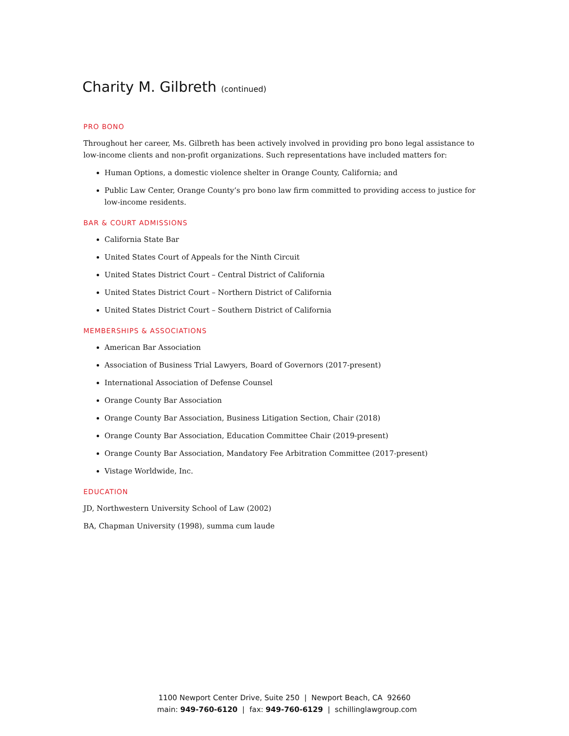Charity M. Gilbreth (continued)
PRO BONO
Throughout her career, Ms. Gilbreth has been actively involved in providing pro bono legal assistance to low-income clients and non-profit organizations. Such representations have included matters for:
Human Options, a domestic violence shelter in Orange County, California; and
Public Law Center, Orange County’s pro bono law firm committed to providing access to justice for low-income residents.
BAR & COURT ADMISSIONS
California State Bar
United States Court of Appeals for the Ninth Circuit
United States District Court – Central District of California
United States District Court – Northern District of California
United States District Court – Southern District of California
MEMBERSHIPS & ASSOCIATIONS
American Bar Association
Association of Business Trial Lawyers, Board of Governors (2017-present)
International Association of Defense Counsel
Orange County Bar Association
Orange County Bar Association, Business Litigation Section, Chair (2018)
Orange County Bar Association, Education Committee Chair (2019-present)
Orange County Bar Association, Mandatory Fee Arbitration Committee (2017-present)
Vistage Worldwide, Inc.
EDUCATION
JD, Northwestern University School of Law (2002)
BA, Chapman University (1998), summa cum laude
1100 Newport Center Drive, Suite 250 | Newport Beach, CA 92660
main: 949-760-6120 | fax: 949-760-6129 | schillinglawgroup.com